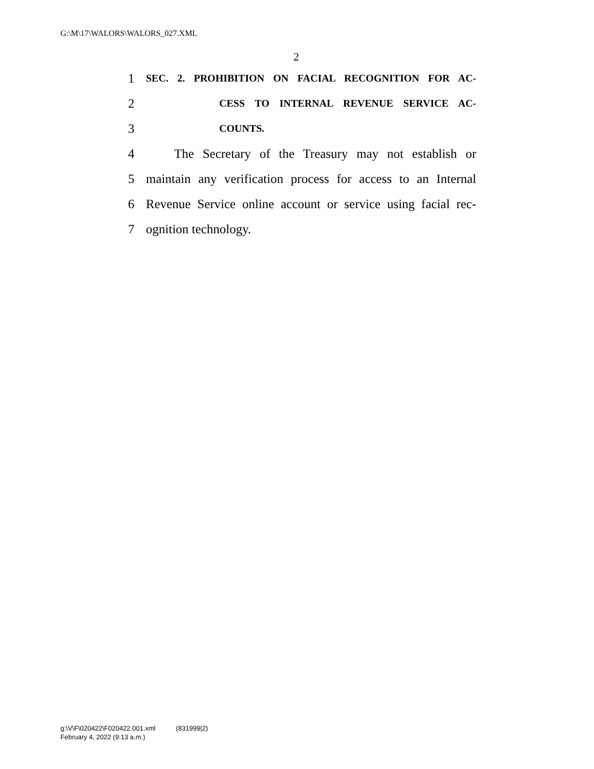G:\M\17\WALORS\WALORS_027.XML
2
1 SEC. 2. PROHIBITION ON FACIAL RECOGNITION FOR AC-
2 CESS TO INTERNAL REVENUE SERVICE AC-
3 COUNTS.
4 The Secretary of the Treasury may not establish or
5 maintain any verification process for access to an Internal
6 Revenue Service online account or service using facial rec-
7 ognition technology.
g:\V\F\020422\F020422.001.xml (831999|2)
February 4, 2022 (9:13 a.m.)